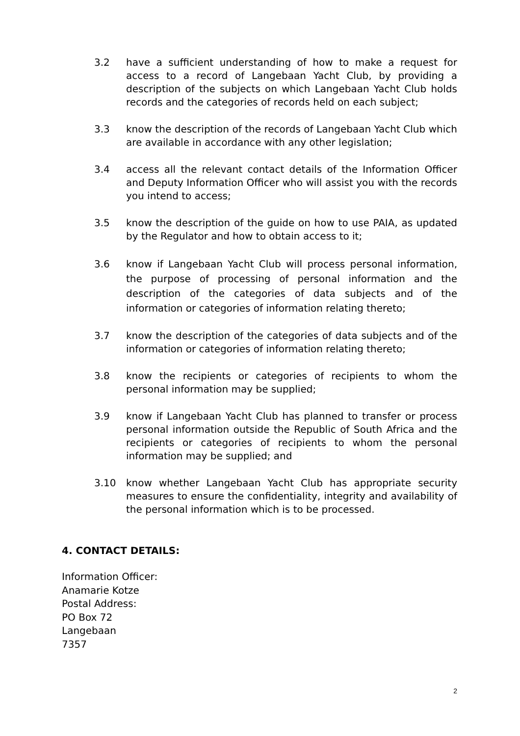3.2 have a sufficient understanding of how to make a request for access to a record of Langebaan Yacht Club, by providing a description of the subjects on which Langebaan Yacht Club holds records and the categories of records held on each subject;
3.3 know the description of the records of Langebaan Yacht Club which are available in accordance with any other legislation;
3.4 access all the relevant contact details of the Information Officer and Deputy Information Officer who will assist you with the records you intend to access;
3.5 know the description of the guide on how to use PAIA, as updated by the Regulator and how to obtain access to it;
3.6 know if Langebaan Yacht Club will process personal information, the purpose of processing of personal information and the description of the categories of data subjects and of the information or categories of information relating thereto;
3.7 know the description of the categories of data subjects and of the information or categories of information relating thereto;
3.8 know the recipients or categories of recipients to whom the personal information may be supplied;
3.9 know if Langebaan Yacht Club has planned to transfer or process personal information outside the Republic of South Africa and the recipients or categories of recipients to whom the personal information may be supplied; and
3.10 know whether Langebaan Yacht Club has appropriate security measures to ensure the confidentiality, integrity and availability of the personal information which is to be processed.
4. CONTACT DETAILS:
Information Officer:
Anamarie Kotze
Postal Address:
PO Box 72
Langebaan
7357
2